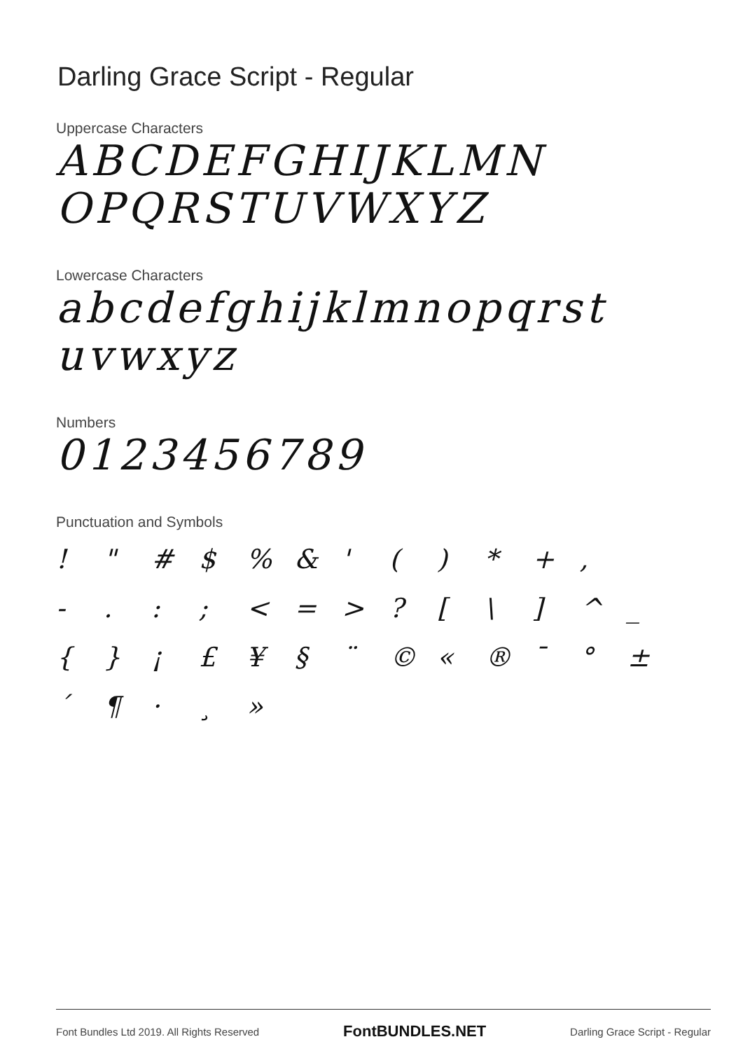Darling Grace Script - Regular
Uppercase Characters
ABCDEFGHIJKLMN
OPQRSTUVWXYZ
Lowercase Characters
abcdefghijklmnopqrst
uvwxyz
Numbers
0123456789
Punctuation and Symbols
! " # $% & ' () * +, -.:; < = >? [\] ^ _ { } ¡ £ ¥ § ¨ © « ® ¯ ° ± ´ ¶ · ¸ »
Font Bundles Ltd 2019. All Rights Reserved FontBUNDLES.NET Darling Grace Script - Regular